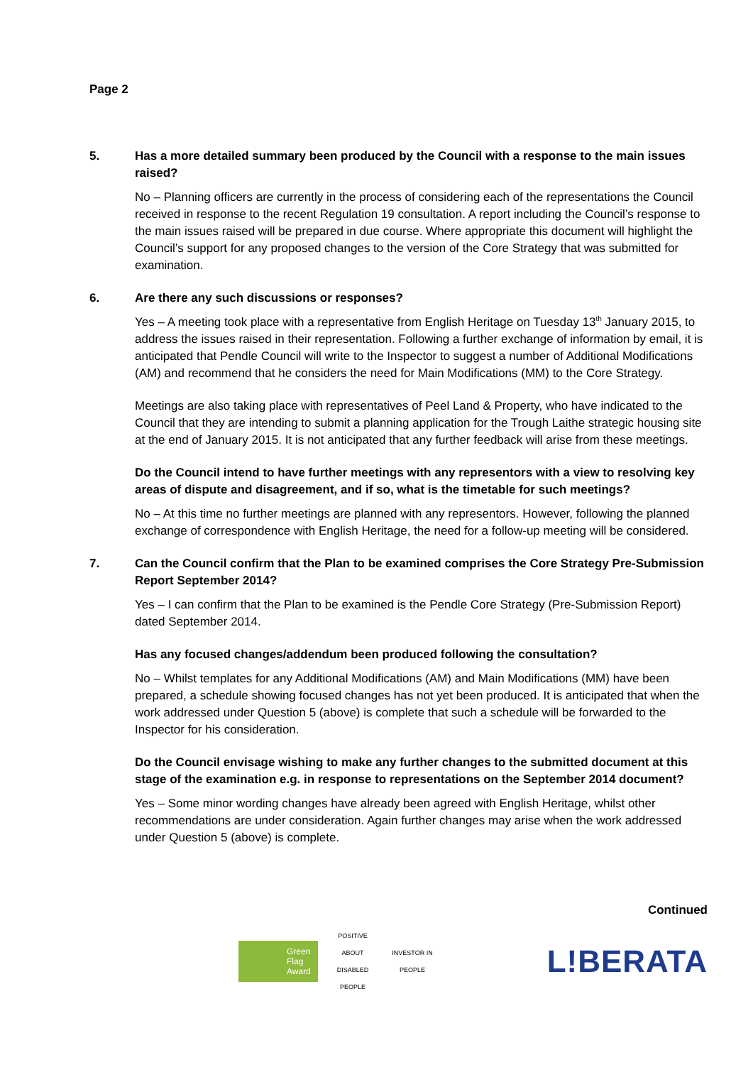Page 2
5. Has a more detailed summary been produced by the Council with a response to the main issues raised?
No – Planning officers are currently in the process of considering each of the representations the Council received in response to the recent Regulation 19 consultation. A report including the Council’s response to the main issues raised will be prepared in due course. Where appropriate this document will highlight the Council’s support for any proposed changes to the version of the Core Strategy that was submitted for examination.
6. Are there any such discussions or responses?
Yes – A meeting took place with a representative from English Heritage on Tuesday 13<sup>th</sup> January 2015, to address the issues raised in their representation. Following a further exchange of information by email, it is anticipated that Pendle Council will write to the Inspector to suggest a number of Additional Modifications (AM) and recommend that he considers the need for Main Modifications (MM) to the Core Strategy.
Meetings are also taking place with representatives of Peel Land & Property, who have indicated to the Council that they are intending to submit a planning application for the Trough Laithe strategic housing site at the end of January 2015. It is not anticipated that any further feedback will arise from these meetings.
Do the Council intend to have further meetings with any representors with a view to resolving key areas of dispute and disagreement, and if so, what is the timetable for such meetings?
No – At this time no further meetings are planned with any representors. However, following the planned exchange of correspondence with English Heritage, the need for a follow-up meeting will be considered.
7. Can the Council confirm that the Plan to be examined comprises the Core Strategy Pre-Submission Report September 2014?
Yes – I can confirm that the Plan to be examined is the Pendle Core Strategy (Pre-Submission Report) dated September 2014.
Has any focused changes/addendum been produced following the consultation?
No – Whilst templates for any Additional Modifications (AM) and Main Modifications (MM) have been prepared, a schedule showing focused changes has not yet been produced. It is anticipated that when the work addressed under Question 5 (above) is complete that such a schedule will be forwarded to the Inspector for his consideration.
Do the Council envisage wishing to make any further changes to the submitted document at this stage of the examination e.g. in response to representations on the September 2014 document?
Yes – Some minor wording changes have already been agreed with English Heritage, whilst other recommendations are under consideration. Again further changes may arise when the work addressed under Question 5 (above) is complete.
Continued
Green
Flag
Award
POSITIVE ABOUT DISABLED PEOPLE
INVESTOR IN PEOPLE
L!BERATA